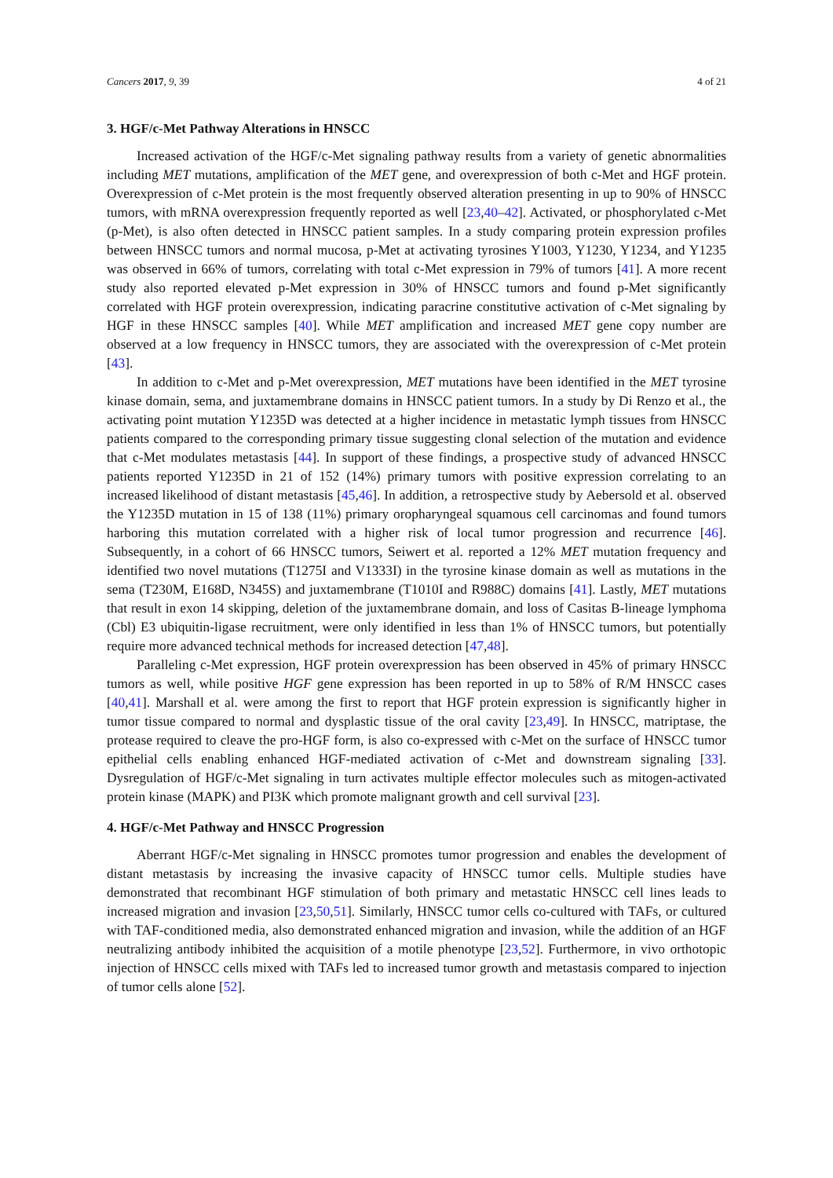Cancers 2017, 9, 39 4 of 21
3. HGF/c-Met Pathway Alterations in HNSCC
Increased activation of the HGF/c-Met signaling pathway results from a variety of genetic abnormalities including MET mutations, amplification of the MET gene, and overexpression of both c-Met and HGF protein. Overexpression of c-Met protein is the most frequently observed alteration presenting in up to 90% of HNSCC tumors, with mRNA overexpression frequently reported as well [23,40–42]. Activated, or phosphorylated c-Met (p-Met), is also often detected in HNSCC patient samples. In a study comparing protein expression profiles between HNSCC tumors and normal mucosa, p-Met at activating tyrosines Y1003, Y1230, Y1234, and Y1235 was observed in 66% of tumors, correlating with total c-Met expression in 79% of tumors [41]. A more recent study also reported elevated p-Met expression in 30% of HNSCC tumors and found p-Met significantly correlated with HGF protein overexpression, indicating paracrine constitutive activation of c-Met signaling by HGF in these HNSCC samples [40]. While MET amplification and increased MET gene copy number are observed at a low frequency in HNSCC tumors, they are associated with the overexpression of c-Met protein [43].
In addition to c-Met and p-Met overexpression, MET mutations have been identified in the MET tyrosine kinase domain, sema, and juxtamembrane domains in HNSCC patient tumors. In a study by Di Renzo et al., the activating point mutation Y1235D was detected at a higher incidence in metastatic lymph tissues from HNSCC patients compared to the corresponding primary tissue suggesting clonal selection of the mutation and evidence that c-Met modulates metastasis [44]. In support of these findings, a prospective study of advanced HNSCC patients reported Y1235D in 21 of 152 (14%) primary tumors with positive expression correlating to an increased likelihood of distant metastasis [45,46]. In addition, a retrospective study by Aebersold et al. observed the Y1235D mutation in 15 of 138 (11%) primary oropharyngeal squamous cell carcinomas and found tumors harboring this mutation correlated with a higher risk of local tumor progression and recurrence [46]. Subsequently, in a cohort of 66 HNSCC tumors, Seiwert et al. reported a 12% MET mutation frequency and identified two novel mutations (T1275I and V1333I) in the tyrosine kinase domain as well as mutations in the sema (T230M, E168D, N345S) and juxtamembrane (T1010I and R988C) domains [41]. Lastly, MET mutations that result in exon 14 skipping, deletion of the juxtamembrane domain, and loss of Casitas B-lineage lymphoma (Cbl) E3 ubiquitin-ligase recruitment, were only identified in less than 1% of HNSCC tumors, but potentially require more advanced technical methods for increased detection [47,48].
Paralleling c-Met expression, HGF protein overexpression has been observed in 45% of primary HNSCC tumors as well, while positive HGF gene expression has been reported in up to 58% of R/M HNSCC cases [40,41]. Marshall et al. were among the first to report that HGF protein expression is significantly higher in tumor tissue compared to normal and dysplastic tissue of the oral cavity [23,49]. In HNSCC, matriptase, the protease required to cleave the pro-HGF form, is also co-expressed with c-Met on the surface of HNSCC tumor epithelial cells enabling enhanced HGF-mediated activation of c-Met and downstream signaling [33]. Dysregulation of HGF/c-Met signaling in turn activates multiple effector molecules such as mitogen-activated protein kinase (MAPK) and PI3K which promote malignant growth and cell survival [23].
4. HGF/c-Met Pathway and HNSCC Progression
Aberrant HGF/c-Met signaling in HNSCC promotes tumor progression and enables the development of distant metastasis by increasing the invasive capacity of HNSCC tumor cells. Multiple studies have demonstrated that recombinant HGF stimulation of both primary and metastatic HNSCC cell lines leads to increased migration and invasion [23,50,51]. Similarly, HNSCC tumor cells co-cultured with TAFs, or cultured with TAF-conditioned media, also demonstrated enhanced migration and invasion, while the addition of an HGF neutralizing antibody inhibited the acquisition of a motile phenotype [23,52]. Furthermore, in vivo orthotopic injection of HNSCC cells mixed with TAFs led to increased tumor growth and metastasis compared to injection of tumor cells alone [52].